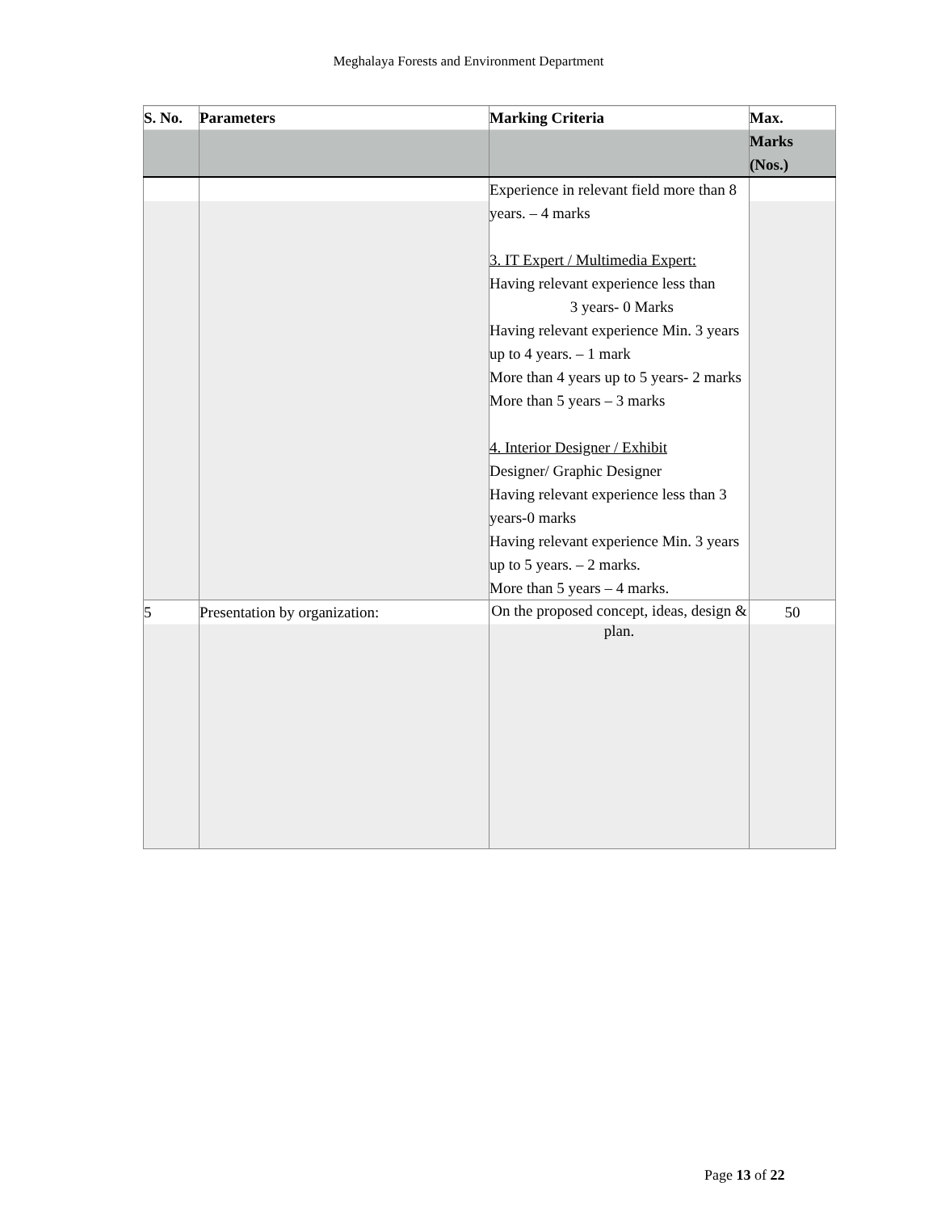Meghalaya Forests and Environment Department
| S. No. | Parameters | Marking Criteria | Max. Marks (Nos.) |
| --- | --- | --- | --- |
| | | Experience in relevant field more than 8 years. – 4 marks 3. IT Expert / Multimedia Expert: Having relevant experience less than 3 years- 0 Marks Having relevant experience Min. 3 years up to 4 years. – 1 mark More than 4 years up to 5 years- 2 marks More than 5 years – 3 marks 4. Interior Designer / Exhibit Designer/ Graphic Designer Having relevant experience less than 3 years-0 marks Having relevant experience Min. 3 years up to 5 years. – 2 marks. More than 5 years – 4 marks. | |
| 5 | Presentation by organization: | On the proposed concept, ideas, design & plan. | 50 |
Page 13 of 22